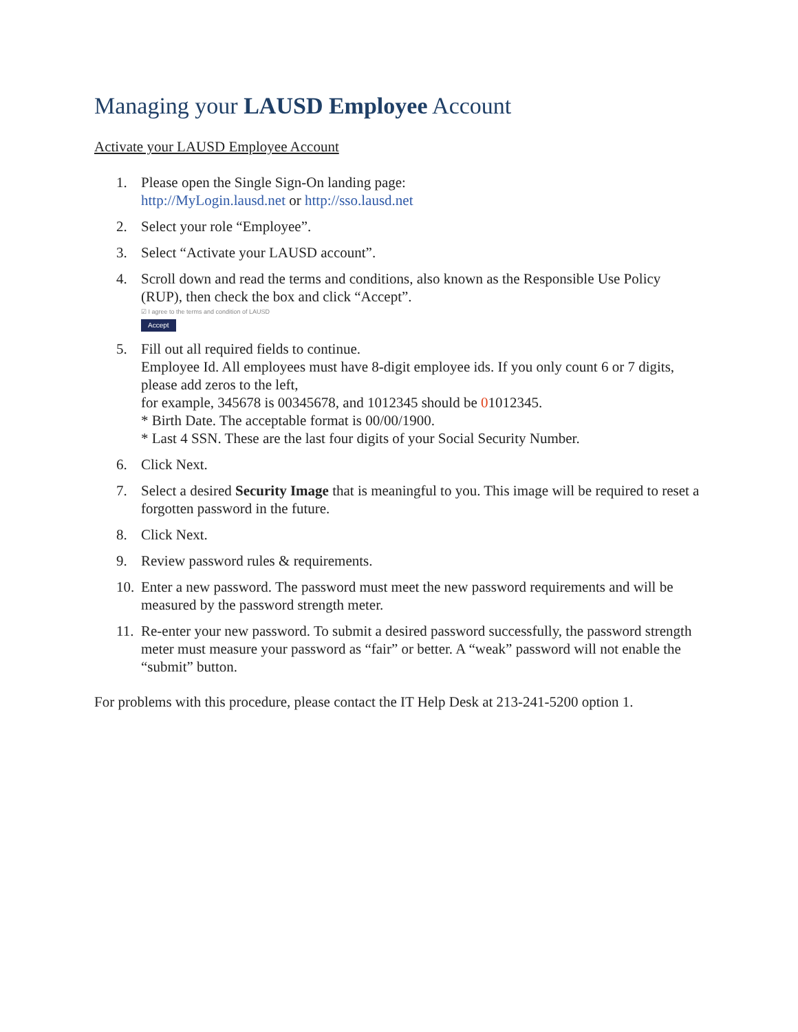Managing your LAUSD Employee Account
Activate your LAUSD Employee Account
1. Please open the Single Sign-On landing page:
http://MyLogin.lausd.net or http://sso.lausd.net
2. Select your role “Employee”.
3. Select “Activate your LAUSD account”.
4. Scroll down and read the terms and conditions, also known as the Responsible Use Policy (RUP), then check the box and click “Accept”.
☑ I agree to the terms and condition of LAUSD
Accept
5. Fill out all required fields to continue.
Employee Id. All employees must have 8-digit employee ids. If you only count 6 or 7 digits, please add zeros to the left,
for example, 345678 is 00345678, and 1012345 should be 01012345.
* Birth Date. The acceptable format is 00/00/1900.
* Last 4 SSN. These are the last four digits of your Social Security Number.
6. Click Next.
7. Select a desired Security Image that is meaningful to you. This image will be required to reset a forgotten password in the future.
8. Click Next.
9. Review password rules & requirements.
10. Enter a new password. The password must meet the new password requirements and will be measured by the password strength meter.
11. Re-enter your new password. To submit a desired password successfully, the password strength meter must measure your password as “fair” or better. A “weak” password will not enable the “submit” button.
For problems with this procedure, please contact the IT Help Desk at 213-241-5200 option 1.